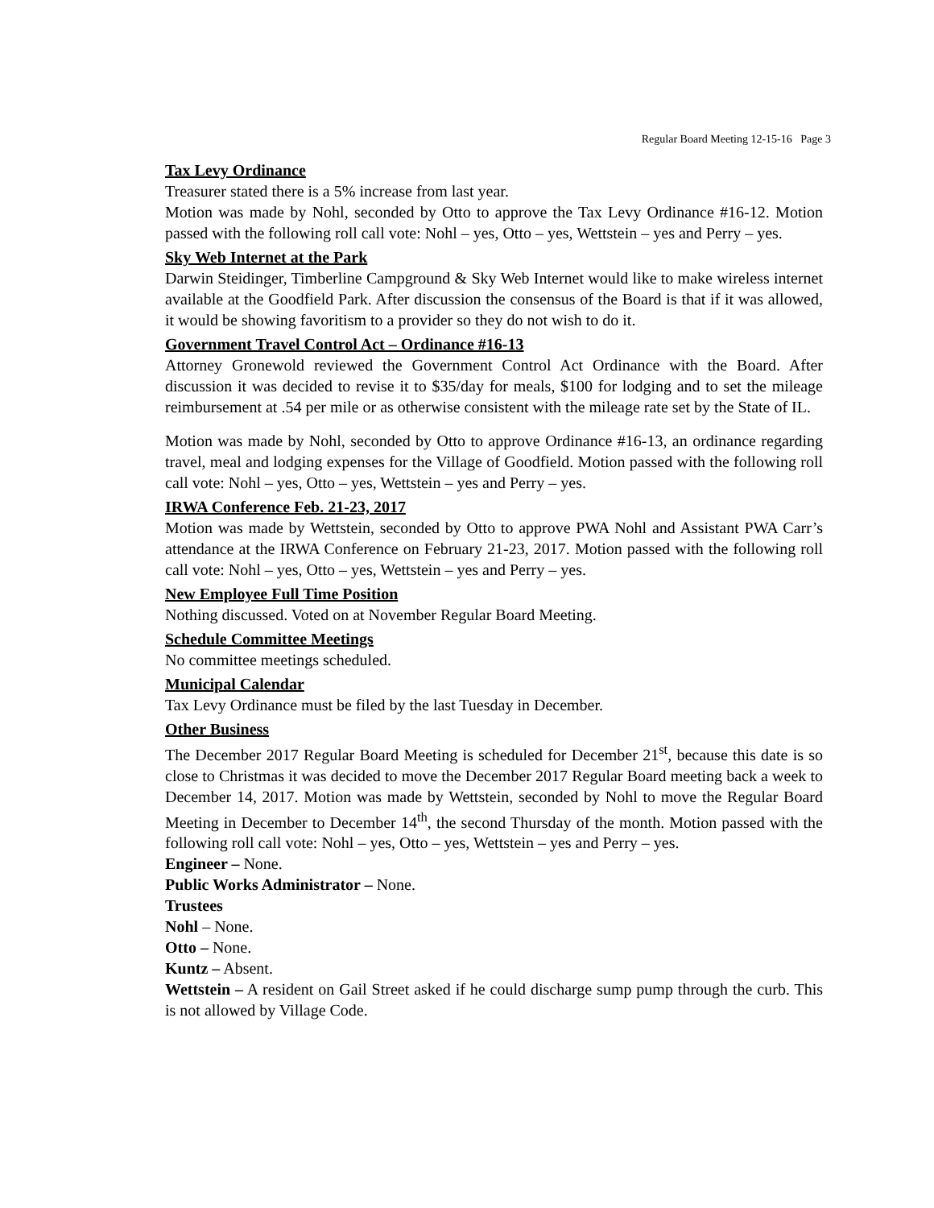Regular Board Meeting 12-15-16 Page 3
Tax Levy Ordinance
Treasurer stated there is a 5% increase from last year.
Motion was made by Nohl, seconded by Otto to approve the Tax Levy Ordinance #16-12. Motion passed with the following roll call vote: Nohl – yes, Otto – yes, Wettstein – yes and Perry – yes.
Sky Web Internet at the Park
Darwin Steidinger, Timberline Campground & Sky Web Internet would like to make wireless internet available at the Goodfield Park. After discussion the consensus of the Board is that if it was allowed, it would be showing favoritism to a provider so they do not wish to do it.
Government Travel Control Act – Ordinance #16-13
Attorney Gronewold reviewed the Government Control Act Ordinance with the Board. After discussion it was decided to revise it to $35/day for meals, $100 for lodging and to set the mileage reimbursement at .54 per mile or as otherwise consistent with the mileage rate set by the State of IL.
Motion was made by Nohl, seconded by Otto to approve Ordinance #16-13, an ordinance regarding travel, meal and lodging expenses for the Village of Goodfield. Motion passed with the following roll call vote: Nohl – yes, Otto – yes, Wettstein – yes and Perry – yes.
IRWA Conference Feb. 21-23, 2017
Motion was made by Wettstein, seconded by Otto to approve PWA Nohl and Assistant PWA Carr’s attendance at the IRWA Conference on February 21-23, 2017. Motion passed with the following roll call vote: Nohl – yes, Otto – yes, Wettstein – yes and Perry – yes.
New Employee Full Time Position
Nothing discussed. Voted on at November Regular Board Meeting.
Schedule Committee Meetings
No committee meetings scheduled.
Municipal Calendar
Tax Levy Ordinance must be filed by the last Tuesday in December.
Other Business
The December 2017 Regular Board Meeting is scheduled for December 21<sup>st</sup>, because this date is so close to Christmas it was decided to move the December 2017 Regular Board meeting back a week to December 14, 2017. Motion was made by Wettstein, seconded by Nohl to move the Regular Board Meeting in December to December 14<sup>th</sup>, the second Thursday of the month. Motion passed with the following roll call vote: Nohl – yes, Otto – yes, Wettstein – yes and Perry – yes.
Engineer – None.
Public Works Administrator – None.
Trustees
Nohl – None.
Otto – None.
Kuntz – Absent.
Wettstein – A resident on Gail Street asked if he could discharge sump pump through the curb. This is not allowed by Village Code.